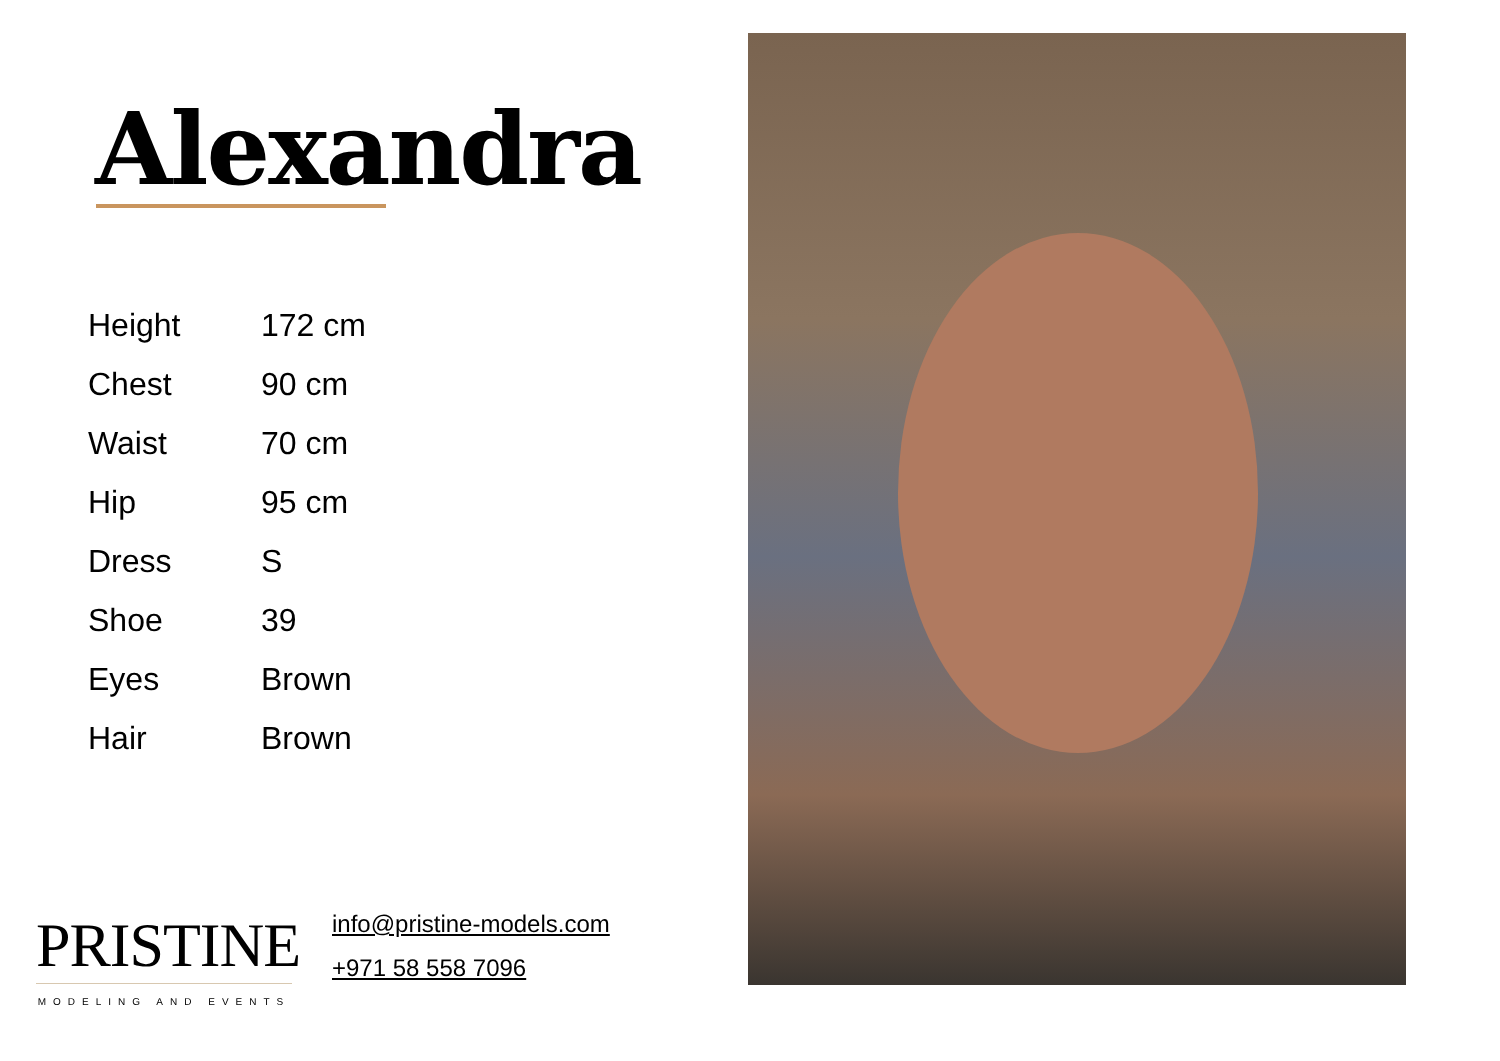Alexandra
| Height | 172 cm |
| Chest | 90 cm |
| Waist | 70 cm |
| Hip | 95 cm |
| Dress | S |
| Shoe | 39 |
| Eyes | Brown |
| Hair | Brown |
PRISTINE
MODELING AND EVENTS
info@pristine-models.com
+971 58 558 7096